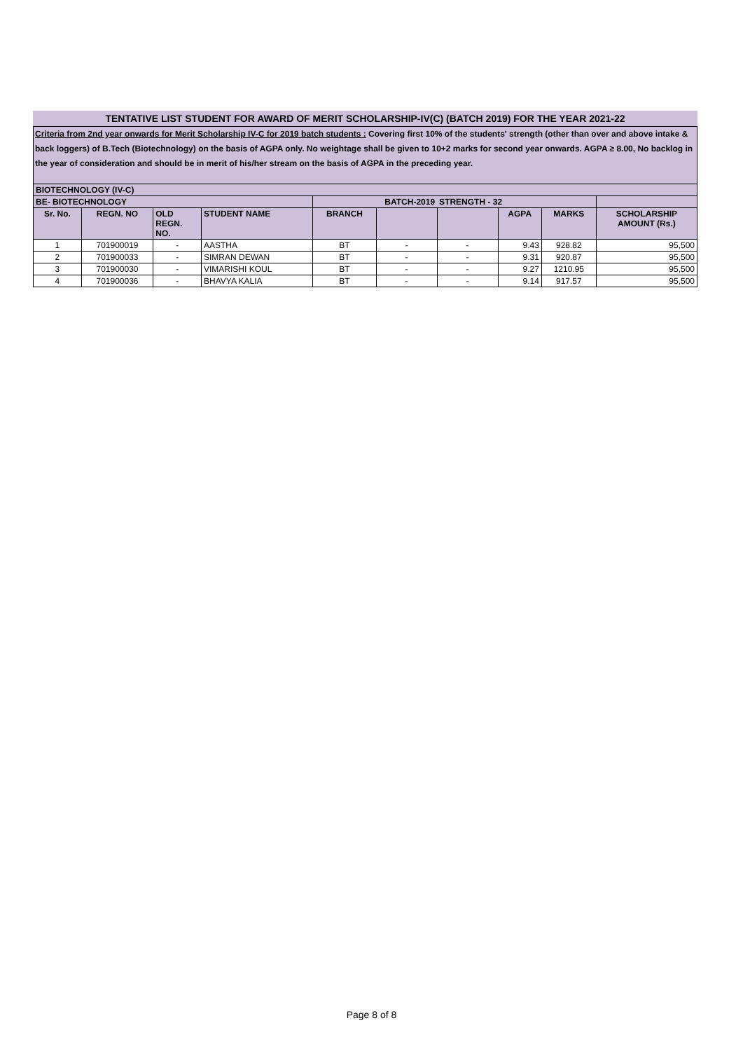TENTATIVE LIST STUDENT FOR AWARD OF MERIT SCHOLARSHIP-IV(C) (BATCH 2019) FOR THE YEAR 2021-22
Criteria from 2nd year onwards for Merit Scholarship IV-C for 2019 batch students : Covering first 10% of the students' strength (other than over and above intake & back loggers) of B.Tech (Biotechnology) on the basis of AGPA only. No weightage shall be given to 10+2 marks for second year onwards. AGPA ≥ 8.00, No backlog in the year of consideration and should be in merit of his/her stream on the basis of AGPA in the preceding year.
| BIOTECHNOLOGY (IV-C) | | | | | | | | | |
| BE- BIOTECHNOLOGY | | | | BATCH-2019 | | STRENGTH - 32 | | | |
| Sr. No. | REGN. NO | OLD REGN. NO. | STUDENT NAME | BRANCH | | | AGPA | MARKS | SCHOLARSHIP AMOUNT (Rs.) |
| 1 | 701900019 | - | AASTHA | BT | - | - | 9.43 | 928.82 | 95,500 |
| 2 | 701900033 | - | SIMRAN DEWAN | BT | - | - | 9.31 | 920.87 | 95,500 |
| 3 | 701900030 | - | VIMARISHI KOUL | BT | - | - | 9.27 | 1210.95 | 95,500 |
| 4 | 701900036 | - | BHAVYA KALIA | BT | - | - | 9.14 | 917.57 | 95,500 |
Page 8 of 8